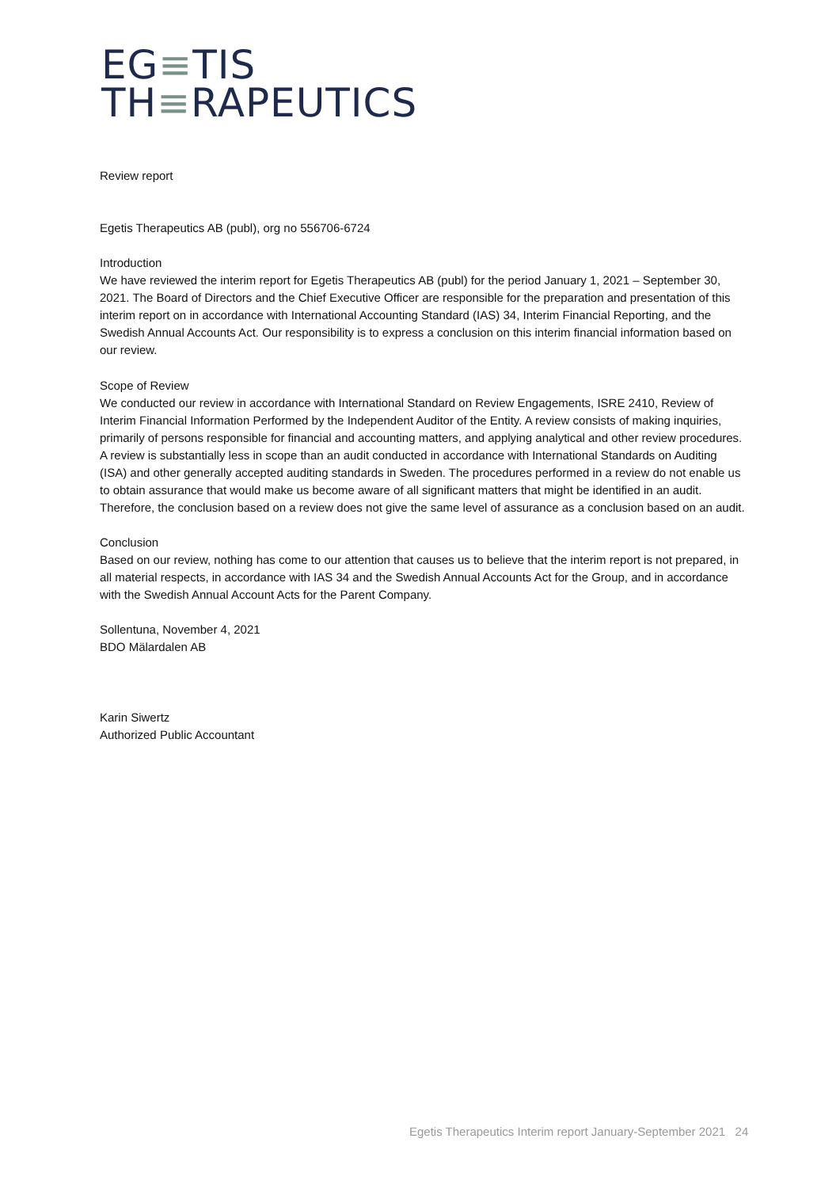EG≡TIS
TH≡RAPEUTICS
Review report
Egetis Therapeutics AB (publ), org no 556706-6724
Introduction
We have reviewed the interim report for Egetis Therapeutics AB (publ) for the period January 1, 2021 – September 30, 2021. The Board of Directors and the Chief Executive Officer are responsible for the preparation and presentation of this interim report on in accordance with International Accounting Standard (IAS) 34, Interim Financial Reporting, and the Swedish Annual Accounts Act. Our responsibility is to express a conclusion on this interim financial information based on our review.
Scope of Review
We conducted our review in accordance with International Standard on Review Engagements, ISRE 2410, Review of Interim Financial Information Performed by the Independent Auditor of the Entity. A review consists of making inquiries, primarily of persons responsible for financial and accounting matters, and applying analytical and other review procedures. A review is substantially less in scope than an audit conducted in accordance with International Standards on Auditing (ISA) and other generally accepted auditing standards in Sweden. The procedures performed in a review do not enable us to obtain assurance that would make us become aware of all significant matters that might be identified in an audit. Therefore, the conclusion based on a review does not give the same level of assurance as a conclusion based on an audit.
Conclusion
Based on our review, nothing has come to our attention that causes us to believe that the interim report is not prepared, in all material respects, in accordance with IAS 34 and the Swedish Annual Accounts Act for the Group, and in accordance with the Swedish Annual Account Acts for the Parent Company.
Sollentuna, November 4, 2021
BDO Mälardalen AB
Karin Siwertz
Authorized Public Accountant
Egetis Therapeutics Interim report January-September 2021 24